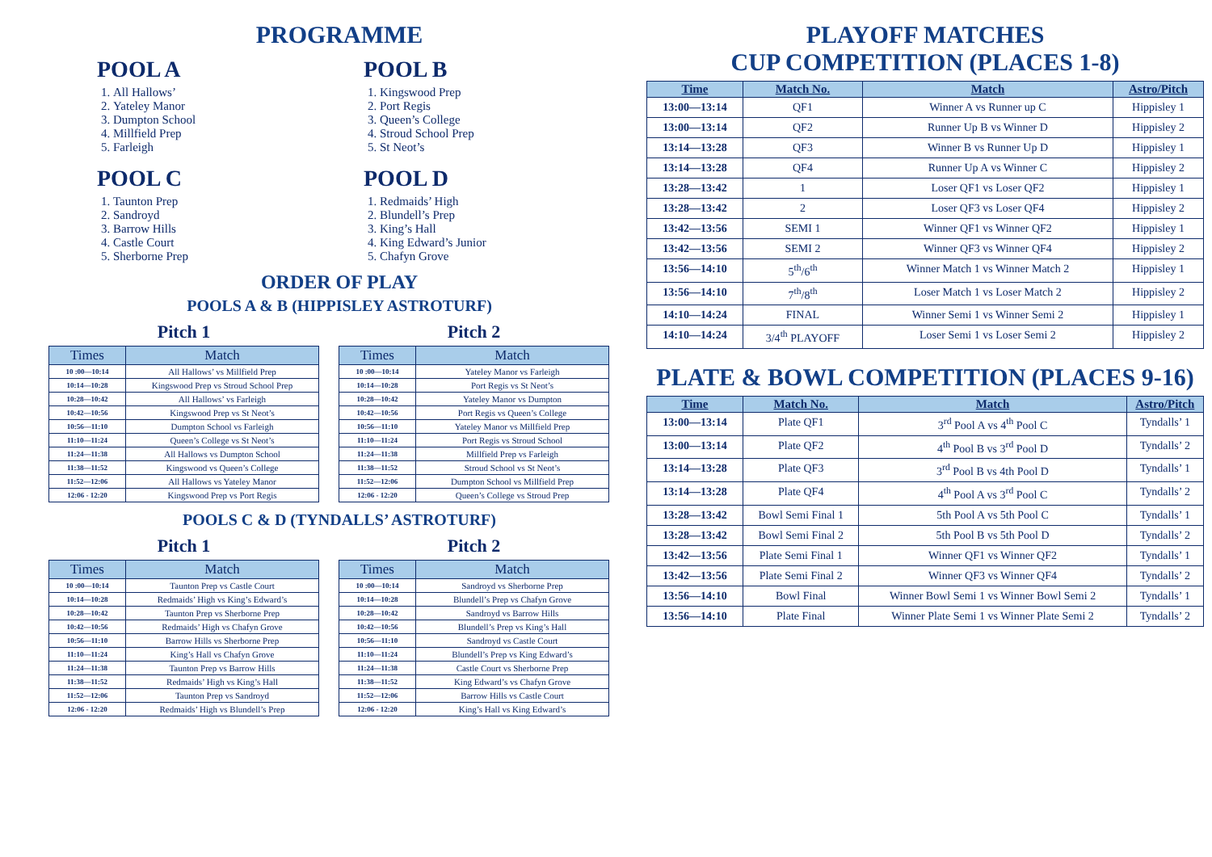PROGRAMME
POOL A
1. All Hallows’
2. Yateley Manor
3. Dumpton School
4. Millfield Prep
5. Farleigh
POOL B
1. Kingswood Prep
2. Port Regis
3. Queen’s College
4. Stroud School Prep
5. St Neot’s
POOL C
1. Taunton Prep
2. Sandroyd
3. Barrow Hills
4. Castle Court
5. Sherborne Prep
POOL D
1. Redmaids’ High
2. Blundell’s Prep
3. King’s Hall
4. King Edward’s Junior
5. Chafyn Grove
ORDER OF PLAY
POOLS A & B (HIPPISLEY ASTROTURF)
Pitch 1
| Times | Match |
| --- | --- |
| 10 :00—10:14 | All Hallows’ vs Millfield Prep |
| 10:14—10:28 | Kingswood Prep vs Stroud School Prep |
| 10:28—10:42 | All Hallows’ vs Farleigh |
| 10:42—10:56 | Kingswood Prep vs St Neot’s |
| 10:56—11:10 | Dumpton School vs Farleigh |
| 11:10—11:24 | Queen’s College vs St Neot’s |
| 11:24—11:38 | All Hallows vs Dumpton School |
| 11:38—11:52 | Kingswood vs Queen’s College |
| 11:52—12:06 | All Hallows vs Yateley Manor |
| 12:06 - 12:20 | Kingswood Prep vs Port Regis |
Pitch 2
| Times | Match |
| --- | --- |
| 10 :00—10:14 | Yateley Manor vs Farleigh |
| 10:14—10:28 | Port Regis vs St Neot’s |
| 10:28—10:42 | Yateley Manor vs Dumpton |
| 10:42—10:56 | Port Regis vs Queen’s College |
| 10:56—11:10 | Yateley Manor vs Millfield Prep |
| 11:10—11:24 | Port Regis vs Stroud School |
| 11:24—11:38 | Millfield Prep vs Farleigh |
| 11:38—11:52 | Stroud School vs St Neot’s |
| 11:52—12:06 | Dumpton School vs Millfield Prep |
| 12:06 - 12:20 | Queen’s College vs Stroud Prep |
POOLS C & D (TYNDALLS’ ASTROTURF)
Pitch 1
| Times | Match |
| --- | --- |
| 10 :00—10:14 | Taunton Prep vs Castle Court |
| 10:14—10:28 | Redmaids’ High vs King’s Edward’s |
| 10:28—10:42 | Taunton Prep vs Sherborne Prep |
| 10:42—10:56 | Redmaids’ High vs Chafyn Grove |
| 10:56—11:10 | Barrow Hills vs Sherborne Prep |
| 11:10—11:24 | King’s Hall vs Chafyn Grove |
| 11:24—11:38 | Taunton Prep vs Barrow Hills |
| 11:38—11:52 | Redmaids’ High vs King’s Hall |
| 11:52—12:06 | Taunton Prep vs Sandroyd |
| 12:06 - 12:20 | Redmaids’ High vs Blundell’s Prep |
Pitch 2
| Times | Match |
| --- | --- |
| 10 :00—10:14 | Sandroyd vs Sherborne Prep |
| 10:14—10:28 | Blundell’s Prep vs Chafyn Grove |
| 10:28—10:42 | Sandroyd vs Barrow Hills |
| 10:42—10:56 | Blundell’s Prep vs King’s Hall |
| 10:56—11:10 | Sandroyd vs Castle Court |
| 11:10—11:24 | Blundell’s Prep vs King Edward’s |
| 11:24—11:38 | Castle Court vs Sherborne Prep |
| 11:38—11:52 | King Edward’s vs Chafyn Grove |
| 11:52—12:06 | Barrow Hills vs Castle Court |
| 12:06 - 12:20 | King’s Hall vs King Edward’s |
PLAYOFF MATCHES
CUP COMPETITION (PLACES 1-8)
| Time | Match No. | Match | Astro/Pitch |
| --- | --- | --- | --- |
| 13:00—13:14 | QF1 | Winner A vs Runner up C | Hippisley 1 |
| 13:00—13:14 | QF2 | Runner Up B vs Winner D | Hippisley 2 |
| 13:14—13:28 | QF3 | Winner B vs Runner Up D | Hippisley 1 |
| 13:14—13:28 | QF4 | Runner Up A vs Winner C | Hippisley 2 |
| 13:28—13:42 | 1 | Loser QF1 vs Loser QF2 | Hippisley 1 |
| 13:28—13:42 | 2 | Loser QF3 vs Loser QF4 | Hippisley 2 |
| 13:42—13:56 | SEMI 1 | Winner QF1 vs Winner QF2 | Hippisley 1 |
| 13:42—13:56 | SEMI 2 | Winner QF3 vs Winner QF4 | Hippisley 2 |
| 13:56—14:10 | 5<sup>th</sup>/6<sup>th</sup> | Winner Match 1 vs Winner Match 2 | Hippisley 1 |
| 13:56—14:10 | 7<sup>th</sup>/8<sup>th</sup> | Loser Match 1 vs Loser Match 2 | Hippisley 2 |
| 14:10—14:24 | FINAL | Winner Semi 1 vs Winner Semi 2 | Hippisley 1 |
| 14:10—14:24 | 3/4<sup>th</sup> PLAYOFF | Loser Semi 1 vs Loser Semi 2 | Hippisley 2 |
PLATE & BOWL COMPETITION (PLACES 9-16)
| Time | Match No. | Match | Astro/Pitch |
| --- | --- | --- | --- |
| 13:00—13:14 | Plate QF1 | 3<sup>rd</sup> Pool A vs 4<sup>th</sup> Pool C | Tyndalls’ 1 |
| 13:00—13:14 | Plate QF2 | 4<sup>th</sup> Pool B vs 3<sup>rd</sup> Pool D | Tyndalls’ 2 |
| 13:14—13:28 | Plate QF3 | 3<sup>rd</sup> Pool B vs 4th Pool D | Tyndalls’ 1 |
| 13:14—13:28 | Plate QF4 | 4<sup>th</sup> Pool A vs 3<sup>rd</sup> Pool C | Tyndalls’ 2 |
| 13:28—13:42 | Bowl Semi Final 1 | 5th Pool A vs 5th Pool C | Tyndalls’ 1 |
| 13:28—13:42 | Bowl Semi Final 2 | 5th Pool B vs 5th Pool D | Tyndalls’ 2 |
| 13:42—13:56 | Plate Semi Final 1 | Winner QF1 vs Winner QF2 | Tyndalls’ 1 |
| 13:42—13:56 | Plate Semi Final 2 | Winner QF3 vs Winner QF4 | Tyndalls’ 2 |
| 13:56—14:10 | Bowl Final | Winner Bowl Semi 1 vs Winner Bowl Semi 2 | Tyndalls’ 1 |
| 13:56—14:10 | Plate Final | Winner Plate Semi 1 vs Winner Plate Semi 2 | Tyndalls’ 2 |